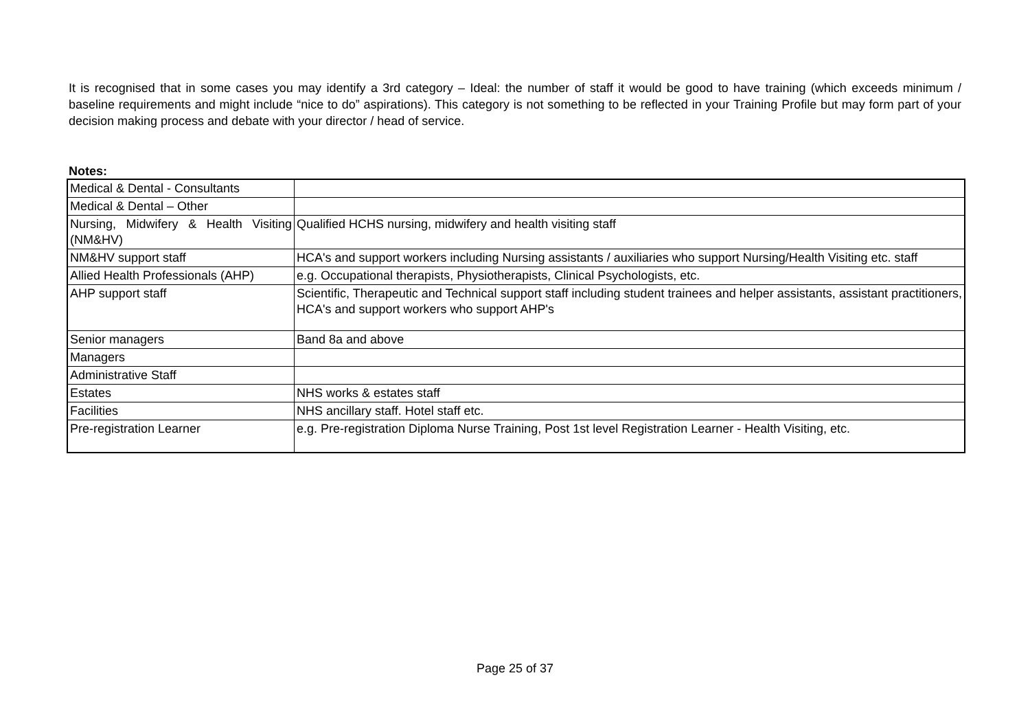It is recognised that in some cases you may identify a 3rd category – Ideal: the number of staff it would be good to have training (which exceeds minimum / baseline requirements and might include “nice to do” aspirations). This category is not something to be reflected in your Training Profile but may form part of your decision making process and debate with your director / head of service.
Notes:
| Medical & Dental - Consultants | |
| Medical & Dental – Other | |
| Nursing, Midwifery & Health Visiting (NM&HV) | Qualified HCHS nursing, midwifery and health visiting staff |
| NM&HV support staff | HCA's and support workers including Nursing assistants / auxiliaries who support Nursing/Health Visiting etc. staff |
| Allied Health Professionals (AHP) | e.g. Occupational therapists, Physiotherapists, Clinical Psychologists, etc. |
| AHP support staff | Scientific, Therapeutic and Technical support staff including student trainees and helper assistants, assistant practitioners, HCA's and support workers who support AHP's |
| Senior managers | Band 8a and above |
| Managers | |
| Administrative Staff | |
| Estates | NHS works & estates staff |
| Facilities | NHS ancillary staff. Hotel staff etc. |
| Pre-registration Learner | e.g. Pre-registration Diploma Nurse Training, Post 1st level Registration Learner - Health Visiting, etc. |
Page 25 of 37